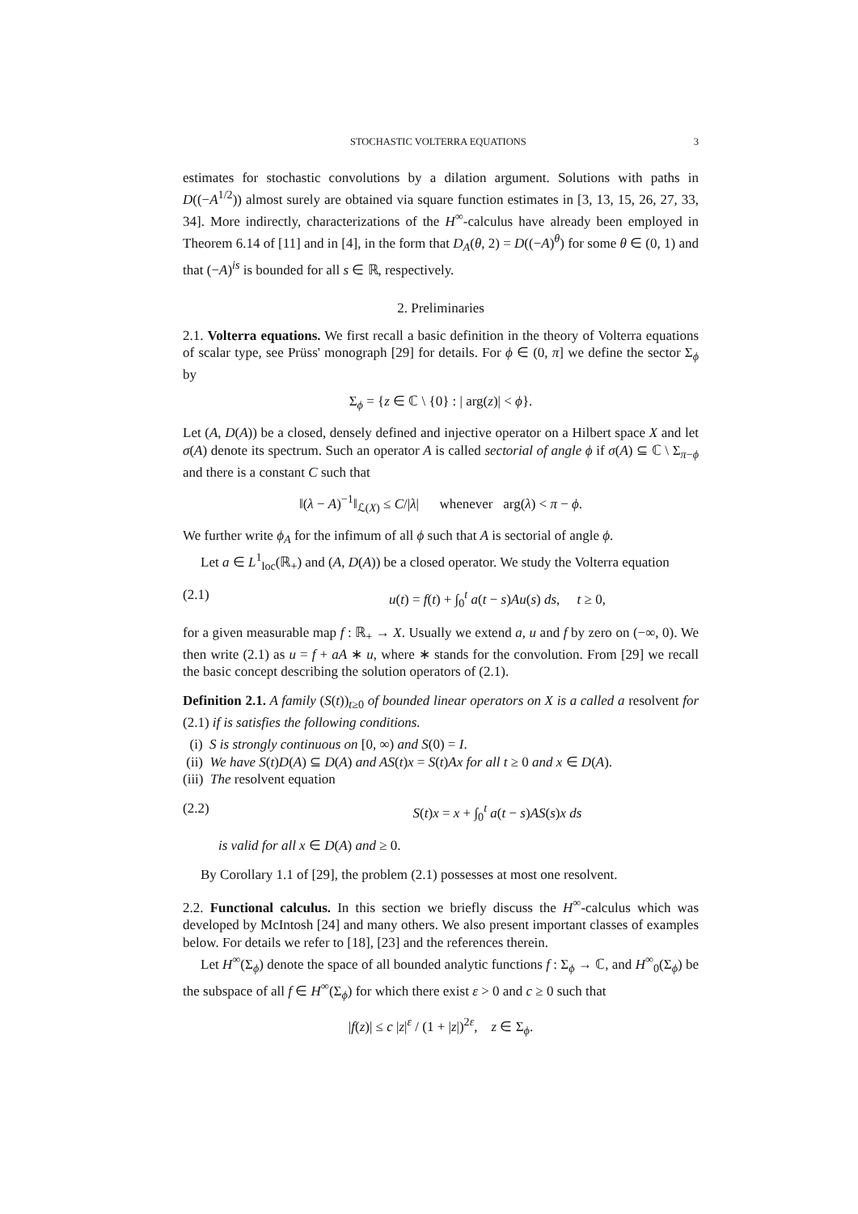STOCHASTIC VOLTERRA EQUATIONS 3
estimates for stochastic convolutions by a dilation argument. Solutions with paths in D((−A<sup>1/2</sup>)) almost surely are obtained via square function estimates in [3, 13, 15, 26, 27, 33, 34]. More indirectly, characterizations of the H<sup>∞</sup>-calculus have already been employed in Theorem 6.14 of [11] and in [4], in the form that D<sub>A</sub>(θ, 2) = D((−A)<sup>θ</sup>) for some θ ∈ (0, 1) and that (−A)<sup>is</sup> is bounded for all s ∈ ℝ, respectively.
2. Preliminaries
2.1. Volterra equations. We first recall a basic definition in the theory of Volterra equations of scalar type, see Prüss' monograph [29] for details. For ϕ ∈ (0, π] we define the sector Σ<sub>ϕ</sub> by
Σ<sub>ϕ</sub> = {z ∈ ℂ \ {0} : | arg(z)| < ϕ}.
Let (A, D(A)) be a closed, densely defined and injective operator on a Hilbert space X and let σ(A) denote its spectrum. Such an operator A is called sectorial of angle ϕ if σ(A) ⊆ ℂ \ Σ<sub>π−ϕ</sub> and there is a constant C such that
‖(λ − A)<sup>−1</sup>‖<sub>ℒ(X)</sub> ≤ C/|λ| whenever arg(λ) < π − ϕ.
We further write ϕ<sub>A</sub> for the infimum of all ϕ such that A is sectorial of angle ϕ.
Let a ∈ L<sup>1</sup><sub>loc</sub>(ℝ<sub>+</sub>) and (A, D(A)) be a closed operator. We study the Volterra equation
(2.1) u(t) = f(t) + ∫<sub>0</sub><sup>t</sup> a(t − s)Au(s) ds, t ≥ 0,
for a given measurable map f : ℝ<sub>+</sub> → X. Usually we extend a, u and f by zero on (−∞, 0). We then write (2.1) as u = f + aA ∗ u, where ∗ stands for the convolution. From [29] we recall the basic concept describing the solution operators of (2.1).
Definition 2.1. A family (S(t))<sub>t≥0</sub> of bounded linear operators on X is a called a resolvent for (2.1) if is satisfies the following conditions.
(i) S is strongly continuous on [0, ∞) and S(0) = I.
(ii) We have S(t)D(A) ⊆ D(A) and AS(t)x = S(t)Ax for all t ≥ 0 and x ∈ D(A).
(iii) The resolvent equation
(2.2) S(t)x = x + ∫<sub>0</sub><sup>t</sup> a(t − s)AS(s)x ds
is valid for all x ∈ D(A) and ≥ 0.
By Corollary 1.1 of [29], the problem (2.1) possesses at most one resolvent.
2.2. Functional calculus. In this section we briefly discuss the H<sup>∞</sup>-calculus which was developed by McIntosh [24] and many others. We also present important classes of examples below. For details we refer to [18], [23] and the references therein.
Let H<sup>∞</sup>(Σ<sub>ϕ</sub>) denote the space of all bounded analytic functions f : Σ<sub>ϕ</sub> → ℂ, and H<sup>∞</sup><sub>0</sub>(Σ<sub>ϕ</sub>) be the subspace of all f ∈ H<sup>∞</sup>(Σ<sub>ϕ</sub>) for which there exist ε > 0 and c ≥ 0 such that
|f(z)| ≤ c |z|<sup>ε</sup> / (1 + |z|)<sup>2ε</sup>, z ∈ Σ<sub>ϕ</sub>.